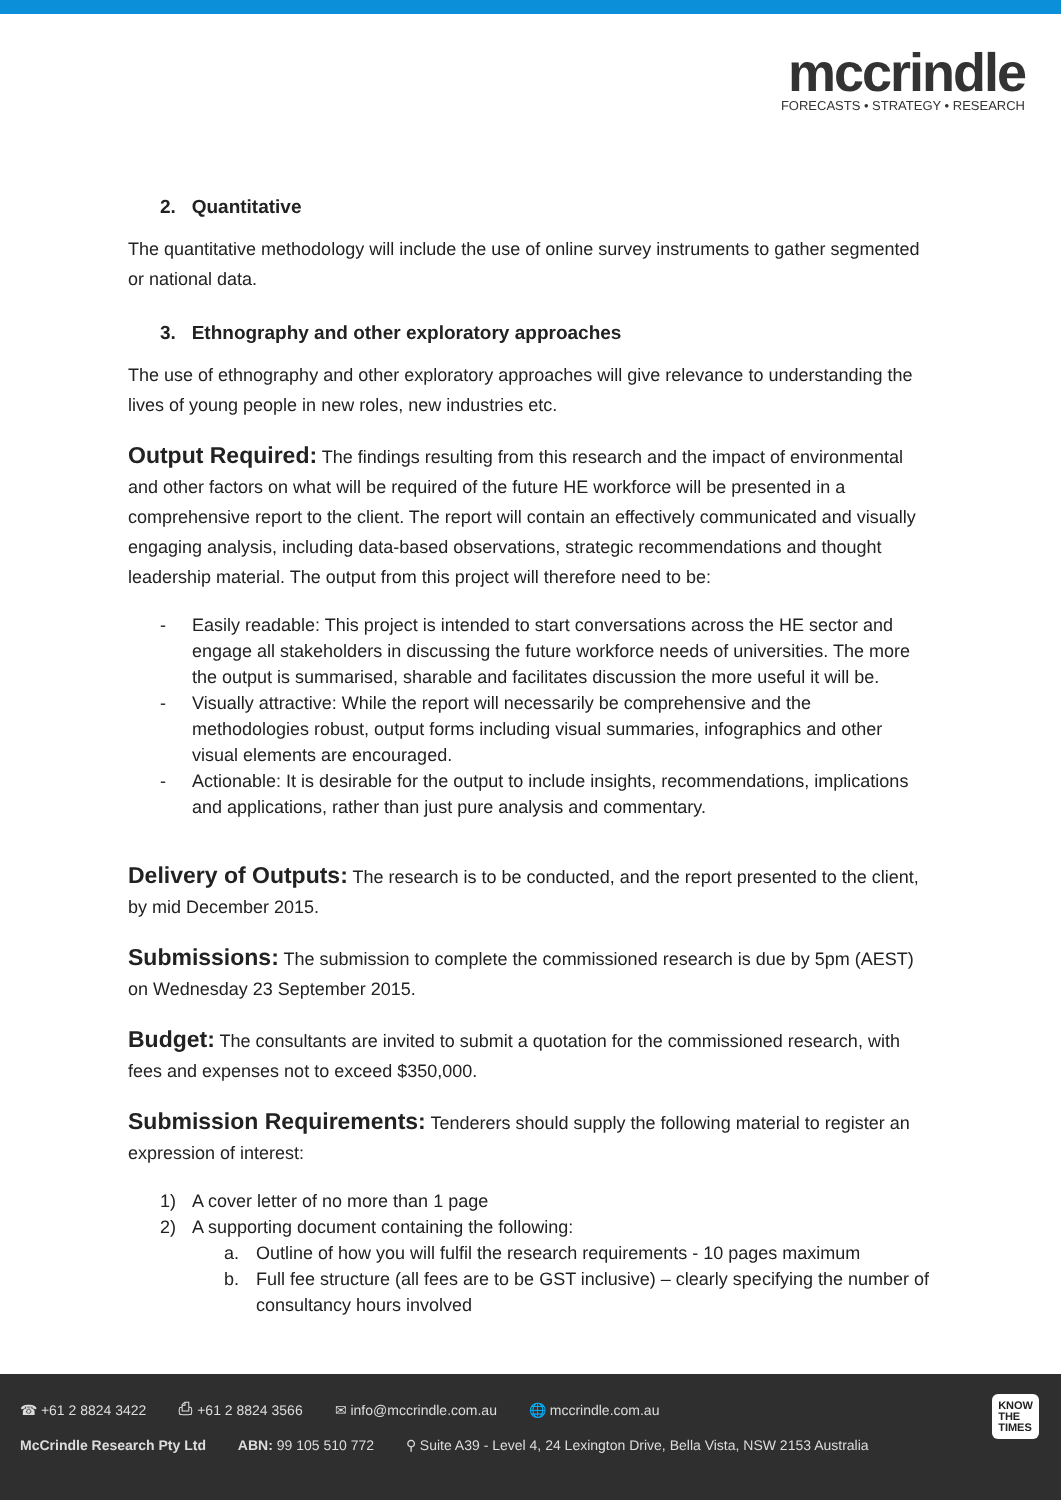mccrindle
FORECASTS • STRATEGY • RESEARCH
2. Quantitative
The quantitative methodology will include the use of online survey instruments to gather segmented or national data.
3. Ethnography and other exploratory approaches
The use of ethnography and other exploratory approaches will give relevance to understanding the lives of young people in new roles, new industries etc.
Output Required: The findings resulting from this research and the impact of environmental and other factors on what will be required of the future HE workforce will be presented in a comprehensive report to the client. The report will contain an effectively communicated and visually engaging analysis, including data-based observations, strategic recommendations and thought leadership material. The output from this project will therefore need to be:
- Easily readable: This project is intended to start conversations across the HE sector and engage all stakeholders in discussing the future workforce needs of universities. The more the output is summarised, sharable and facilitates discussion the more useful it will be.
- Visually attractive: While the report will necessarily be comprehensive and the methodologies robust, output forms including visual summaries, infographics and other visual elements are encouraged.
- Actionable: It is desirable for the output to include insights, recommendations, implications and applications, rather than just pure analysis and commentary.
Delivery of Outputs: The research is to be conducted, and the report presented to the client, by mid December 2015.
Submissions: The submission to complete the commissioned research is due by 5pm (AEST) on Wednesday 23 September 2015.
Budget: The consultants are invited to submit a quotation for the commissioned research, with fees and expenses not to exceed $350,000.
Submission Requirements: Tenderers should supply the following material to register an expression of interest:
1) A cover letter of no more than 1 page
2) A supporting document containing the following:
a. Outline of how you will fulfil the research requirements - 10 pages maximum
b. Full fee structure (all fees are to be GST inclusive) – clearly specifying the number of consultancy hours involved
☎ +61 2 8824 3422 ⎙ +61 2 8824 3566 ✉ info@mccrindle.com.au 🌐 mccrindle.com.au
McCrindle Research Pty Ltd ABN: 99 105 510 772 ⚲ Suite A39 - Level 4, 24 Lexington Drive, Bella Vista, NSW 2153 Australia
KNOW
THE
TIMES